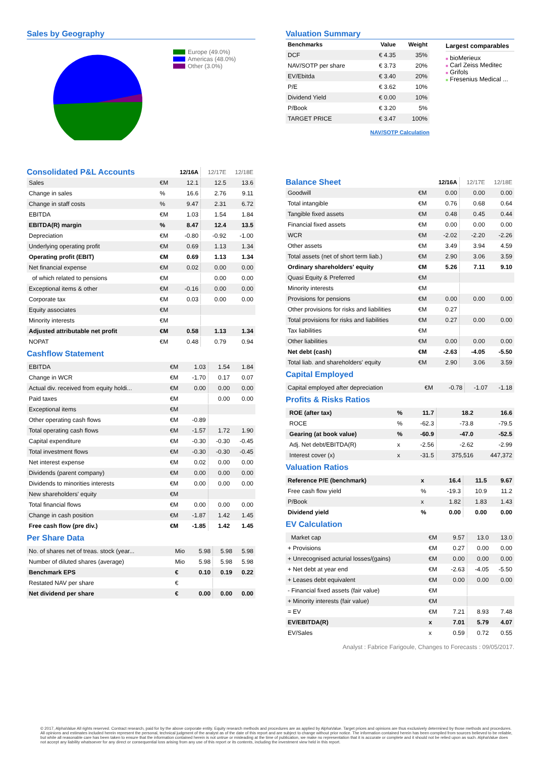Sales by Geography
Europe (49.0%)
Americas (48.0%)
Other (3.0%)
| Consolidated P&L Accounts | | 12/16A | 12/17E | 12/18E |
| Sales | €M | 12.1 | 12.5 | 13.6 |
| Change in sales | % | 16.6 | 2.76 | 9.11 |
| Change in staff costs | % | 9.47 | 2.31 | 6.72 |
| EBITDA | €M | 1.03 | 1.54 | 1.84 |
| EBITDA(R) margin | % | 8.47 | 12.4 | 13.5 |
| Depreciation | €M | -0.80 | -0.92 | -1.00 |
| Underlying operating profit | €M | 0.69 | 1.13 | 1.34 |
| Operating profit (EBIT) | €M | 0.69 | 1.13 | 1.34 |
| Net financial expense | €M | 0.02 | 0.00 | 0.00 |
| of which related to pensions | €M | | 0.00 | 0.00 |
| Exceptional items & other | €M | -0.16 | 0.00 | 0.00 |
| Corporate tax | €M | 0.03 | 0.00 | 0.00 |
| Equity associates | €M | | | |
| Minority interests | €M | | | |
| Adjusted attributable net profit | €M | 0.58 | 1.13 | 1.34 |
| NOPAT | €M | 0.48 | 0.79 | 0.94 |
Cashflow Statement
| EBITDA | €M | 1.03 | 1.54 | 1.84 |
| Change in WCR | €M | -1.70 | 0.17 | 0.07 |
| Actual div. received from equity holdi... | €M | 0.00 | 0.00 | 0.00 |
| Paid taxes | €M | | 0.00 | 0.00 |
| Exceptional items | €M | | | |
| Other operating cash flows | €M | -0.89 | | |
| Total operating cash flows | €M | -1.57 | 1.72 | 1.90 |
| Capital expenditure | €M | -0.30 | -0.30 | -0.45 |
| Total investment flows | €M | -0.30 | -0.30 | -0.45 |
| Net interest expense | €M | 0.02 | 0.00 | 0.00 |
| Dividends (parent company) | €M | 0.00 | 0.00 | 0.00 |
| Dividends to minorities interests | €M | 0.00 | 0.00 | 0.00 |
| New shareholders' equity | €M | | | |
| Total financial flows | €M | 0.00 | 0.00 | 0.00 |
| Change in cash position | €M | -1.87 | 1.42 | 1.45 |
| Free cash flow (pre div.) | €M | -1.85 | 1.42 | 1.45 |
Per Share Data
| No. of shares net of treas. stock (year... | Mio | 5.98 | 5.98 | 5.98 |
| Number of diluted shares (average) | Mio | 5.98 | 5.98 | 5.98 |
| Benchmark EPS | € | 0.10 | 0.19 | 0.22 |
| Restated NAV per share | € | | | |
| Net dividend per share | € | 0.00 | 0.00 | 0.00 |
Valuation Summary
| Benchmarks | Value | Weight |
| --- | --- | --- |
| DCF | € 4.35 | 35% |
| NAV/SOTP per share | € 3.73 | 20% |
| EV/Ebitda | € 3.40 | 20% |
| P/E | € 3.62 | 10% |
| Dividend Yield | € 0.00 | 10% |
| P/Book | € 3.20 | 5% |
| TARGET PRICE | € 3.47 | 100% |
NAV/SOTP Calculation
Largest comparables
■ bioMerieux
■ Carl Zeiss Meditec
■ Grifols
■ Fresenius Medical ...
| Balance Sheet | | 12/16A | 12/17E | 12/18E |
| Goodwill | €M | 0.00 | 0.00 | 0.00 |
| Total intangible | €M | 0.76 | 0.68 | 0.64 |
| Tangible fixed assets | €M | 0.48 | 0.45 | 0.44 |
| Financial fixed assets | €M | 0.00 | 0.00 | 0.00 |
| WCR | €M | -2.02 | -2.20 | -2.26 |
| Other assets | €M | 3.49 | 3.94 | 4.59 |
| Total assets (net of short term liab.) | €M | 2.90 | 3.06 | 3.59 |
| Ordinary shareholders' equity | €M | 5.26 | 7.11 | 9.10 |
| Quasi Equity & Preferred | €M | | | |
| Minority interests | €M | | | |
| Provisions for pensions | €M | 0.00 | 0.00 | 0.00 |
| Other provisions for risks and liabilities | €M | 0.27 | | |
| Total provisions for risks and liabilities | €M | 0.27 | 0.00 | 0.00 |
| Tax liabilities | €M | | | |
| Other liabilities | €M | 0.00 | 0.00 | 0.00 |
| Net debt (cash) | €M | -2.63 | -4.05 | -5.50 |
| Total liab. and shareholders' equity | €M | 2.90 | 3.06 | 3.59 |
Capital Employed
| Capital employed after depreciation | €M | -0.78 | -1.07 | -1.18 |
Profits & Risks Ratios
| ROE (after tax) | % | 11.7 | 18.2 | 16.6 |
| ROCE | % | -62.3 | -73.8 | -79.5 |
| Gearing (at book value) | % | -60.9 | -47.0 | -52.5 |
| Adj. Net debt/EBITDA(R) | x | -2.56 | -2.62 | -2.99 |
| Interest cover (x) | x | -31.5 | 375,516 | 447,372 |
Valuation Ratios
| Reference P/E (benchmark) | x | 16.4 | 11.5 | 9.67 |
| Free cash flow yield | % | -19.3 | 10.9 | 11.2 |
| P/Book | x | 1.82 | 1.83 | 1.43 |
| Dividend yield | % | 0.00 | 0.00 | 0.00 |
EV Calculation
| Market cap | €M | 9.57 | 13.0 | 13.0 |
| + Provisions | €M | 0.27 | 0.00 | 0.00 |
| + Unrecognised acturial losses/(gains) | €M | 0.00 | 0.00 | 0.00 |
| + Net debt at year end | €M | -2.63 | -4.05 | -5.50 |
| + Leases debt equivalent | €M | 0.00 | 0.00 | 0.00 |
| - Financial fixed assets (fair value) | €M | | | |
| + Minority interests (fair value) | €M | | | |
| = EV | €M | 7.21 | 8.93 | 7.48 |
| EV/EBITDA(R) | x | 7.01 | 5.79 | 4.07 |
| EV/Sales | x | 0.59 | 0.72 | 0.55 |
Analyst : Fabrice Farigoule, Changes to Forecasts : 09/05/2017.
© 2017, AlphaValue All rights reserved. Contract research, paid for by the above corporate entity. Equity research methods and procedures are as applied by AlphaValue. Target prices and opinions are thus exclusively determined by those methods and procedures. All opinions and estimates included herein represent the personal, technical judgment of the analyst as of the date of this report and are subject to change without prior notice. The information contained herein has been compiled from sources believed to be reliable, but while all reasonable care has been taken to ensure that the information contained herein is not untrue or misleading at the time of publication, we make no representation that it is accurate or complete and it should not be relied upon as such. AlphaValue does not accept any liability whatsoever for any direct or consequential loss arising from any use of this report or its contents, including the investment view held in this report.